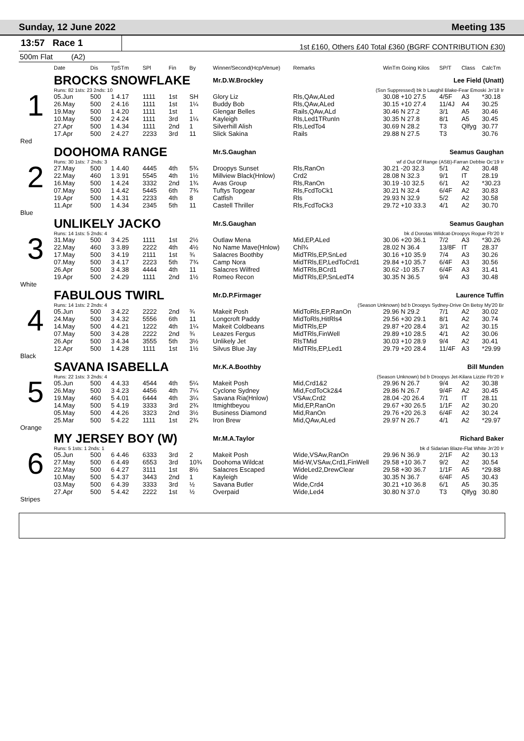Sunday, 12 June 2022 Meeting 135
13:57 Race 1
1st £160, Others £40 Total £360 (BGRF CONTRIBUTION £30)
500m Flat (A2)
| | Date | Dis | TpSTm | SPl | Fin | By | Winner/Second(Hcp/Venue) | Remarks | WinTm Going Kilos | SP/T | Class | CalcTm |
| --- | --- | --- | --- | --- | --- | --- | --- | --- | --- | --- | --- | --- |
| 1 | BROCKS SNOWFLAKE | | | | | | Mr.D.W.Brockley | | Lee Field (Unatt) | | | |
| | Runs: 82 1sts: 23 2nds: 10 | | | | | | | (Ssn Suppressed) bk b Laughil Blake-Fear Emoski Jn'18 Ir | | | | |
| | 05.Jun | 500 | 1 4.17 | 1111 | 1st | SH | Glory Liz | Rls,QAw,ALed | 30.08 +10 27.5 | 4/5F | A3 | *30.18 |
| | 26.May | 500 | 2 4.16 | 1111 | 1st | 1¼ | Buddy Bob | Rls,QAw,ALed | 30.15 +10 27.4 | 11/4J | A4 | 30.25 |
| | 19.May | 500 | 1 4.20 | 1111 | 1st | 1 | Glengar Belles | Rails,QAw,ALd | 30.46 N 27.2 | 3/1 | A5 | 30.46 |
| | 10.May | 500 | 2 4.24 | 1111 | 3rd | 1¼ | Kayleigh | Rls,Led1TRunIn | 30.35 N 27.8 | 8/1 | A5 | 30.45 |
| | 27.Apr | 500 | 1 4.34 | 1111 | 2nd | 1 | Silverhill Alish | Rls,LedTo4 | 30.69 N 28.2 | T3 | Qlfyg | 30.77 |
| | 17.Apr | 500 | 2 4.27 | 2233 | 3rd | 11 | Slick Sakina | Rails | 29.88 N 27.5 | T3 | | 30.76 |
| Red | | | | | | | | | | | | |
| 2 | DOOHOMA RANGE | | | | | | Mr.S.Gaughan | | Seamus Gaughan | | | |
| | Runs: 30 1sts: 7 2nds: 3 | | | | | | | wf d Out Of Range (ASB)-Farran Debbie Oc'19 Ir | | | | |
| | 27.May | 500 | 1 4.40 | 4445 | 4th | 5¾ | Droopys Sunset | Rls,RanOn | 30.21 -20 32.3 | 5/1 | A2 | 30.48 |
| | 22.May | 460 | 1 3.91 | 5545 | 4th | 1½ | Millview Black(Hnlow) | Crd2 | 28.08 N 32.3 | 9/1 | IT | 28.19 |
| | 16.May | 500 | 1 4.24 | 3332 | 2nd | 1¾ | Avas Group | Rls,RanOn | 30.19 -10 32.5 | 6/1 | A2 | *30.23 |
| | 07.May | 500 | 1 4.42 | 5445 | 6th | 7¾ | Tuftys Topgear | Rls,FcdToCk1 | 30.21 N 32.4 | 6/4F | A2 | 30.83 |
| | 19.Apr | 500 | 1 4.31 | 2233 | 4th | 8 | Catfish | Rls | 29.93 N 32.9 | 5/2 | A2 | 30.58 |
| | 11.Apr | 500 | 1 4.34 | 2345 | 5th | 11 | Castell Thriller | Rls,FcdToCk3 | 29.72 +10 33.3 | 4/1 | A2 | 30.70 |
| Blue | | | | | | | | | | | | |
| 3 | UNLIKELY JACKO | | | | | | Mr.S.Gaughan | | Seamus Gaughan | | | |
| | Runs: 14 1sts: 5 2nds: 4 | | | | | | | bk d Dorotas Wildcat-Droopys Rogue Fb'20 Ir | | | | |
| | 31.May | 500 | 3 4.25 | 1111 | 1st | 2½ | Outlaw Mena | Mid,EP,ALed | 30.06 +20 36.1 | 7/2 | A3 | *30.26 |
| | 22.May | 460 | 3 3.89 | 2222 | 4th | 4½ | No Name Mave(Hnlow) | Chl¾ | 28.02 N 36.4 | 13/8F | IT | 28.37 |
| | 17.May | 500 | 3 4.19 | 2111 | 1st | ¾ | Salacres Boothby | MidTRls,EP,SnLed | 30.16 +10 35.9 | 7/4 | A3 | 30.26 |
| | 07.May | 500 | 3 4.17 | 2223 | 5th | 7¾ | Camp Nora | MidTRls,EP,LedToCrd1 | 29.84 +10 35.7 | 6/4F | A3 | 30.56 |
| | 26.Apr | 500 | 3 4.38 | 4444 | 4th | 11 | Salacres Wilfred | MidTRls,BCrd1 | 30.62 -10 35.7 | 6/4F | A3 | 31.41 |
| | 19.Apr | 500 | 2 4.29 | 1111 | 2nd | 1½ | Romeo Recon | MidTRls,EP,SnLedT4 | 30.35 N 36.5 | 9/4 | A3 | 30.48 |
| White | | | | | | | | | | | | |
| 4 | FABULOUS TWIRL | | | | | | Mr.D.P.Firmager | | Laurence Tuffin | | | |
| | Runs: 14 1sts: 2 2nds: 4 | | | | | | | (Season Unknown) bd b Droopys Sydney-Drive On Betsy My'20 Br | | | | |
| | 05.Jun | 500 | 3 4.22 | 2222 | 2nd | ¾ | Makeit Posh | MidToRls,EP,RanOn | 29.96 N 29.2 | 7/1 | A2 | 30.02 |
| | 24.May | 500 | 3 4.32 | 5556 | 6th | 11 | Longcroft Paddy | MidToRls,HitRls4 | 29.56 +30 29.1 | 8/1 | A2 | 30.74 |
| | 14.May | 500 | 4 4.21 | 1222 | 4th | 1¼ | Makeit Coldbeans | MidTRls,EP | 29.87 +20 28.4 | 3/1 | A2 | 30.15 |
| | 07.May | 500 | 3 4.28 | 2222 | 2nd | ¾ | Leazes Fergus | MidTRls,FinWell | 29.89 +10 28.5 | 4/1 | A2 | 30.06 |
| | 26.Apr | 500 | 3 4.34 | 3555 | 5th | 3½ | Unlikely Jet | RlsTMid | 30.03 +10 28.9 | 9/4 | A2 | 30.41 |
| | 12.Apr | 500 | 1 4.28 | 1111 | 1st | 1½ | Silvus Blue Jay | MidTRls,EP,Led1 | 29.79 +20 28.4 | 11/4F | A3 | *29.99 |
| Black | | | | | | | | | | | | |
| 5 | SAVANA ISABELLA | | | | | | Mr.K.A.Boothby | | Bill Munden | | | |
| | Runs: 22 1sts: 3 2nds: 4 | | | | | | | (Season Unknown) bd b Droopys Jet-Kilara Lizzie Fb'20 Ir | | | | |
| | 05.Jun | 500 | 4 4.33 | 4544 | 4th | 5¼ | Makeit Posh | Mid,Crd1&2 | 29.96 N 26.7 | 9/4 | A2 | 30.38 |
| | 26.May | 500 | 3 4.23 | 4456 | 4th | 7¼ | Cyclone Sydney | Mid,FcdToCk2&4 | 29.86 N 26.7 | 9/4F | A2 | 30.45 |
| | 19.May | 460 | 5 4.01 | 6444 | 4th | 3¼ | Savana Ria(Hnlow) | VSAw,Crd2 | 28.04 -20 26.4 | 7/1 | IT | 28.11 |
| | 14.May | 500 | 5 4.19 | 3333 | 3rd | 2¾ | Itmightbeyou | Mid,EP,RanOn | 29.67 +30 26.5 | 1/1F | A2 | 30.20 |
| | 05.May | 500 | 4 4.26 | 3323 | 2nd | 3½ | Business Diamond | Mid,RanOn | 29.76 +20 26.3 | 6/4F | A2 | 30.24 |
| | 25.Mar | 500 | 5 4.22 | 1111 | 1st | 2¾ | Iron Brew | Mid,QAw,ALed | 29.97 N 26.7 | 4/1 | A2 | *29.97 |
| Orange | | | | | | | | | | | | |
| 6 | MY JERSEY BOY (W) | | | | | | Mr.M.A.Taylor | | Richard Baker | | | |
| | Runs: 5 1sts: 1 2nds: 1 | | | | | | | bk d Sidarian Blaze-Flat White Jn'20 Ir | | | | |
| | 05.Jun | 500 | 6 4.46 | 6333 | 3rd | 2 | Makeit Posh | Wide,VSAw,RanOn | 29.96 N 36.9 | 2/1F | A2 | 30.13 |
| | 27.May | 500 | 6 4.49 | 6553 | 3rd | 10¾ | Doohoma Wildcat | Mid-W,VSAw,Crd1,FinWell | 29.58 +10 36.7 | 9/2 | A2 | 30.54 |
| | 22.May | 500 | 6 4.27 | 3111 | 1st | 8½ | Salacres Escaped | WideLed2,DrewClear | 29.58 +30 36.7 | 1/1F | A5 | *29.88 |
| | 10.May | 500 | 5 4.37 | 3443 | 2nd | 1 | Kayleigh | Wide | 30.35 N 36.7 | 6/4F | A5 | 30.43 |
| | 03.May | 500 | 6 4.39 | 3333 | 3rd | ½ | Savana Butler | Wide,Crd4 | 30.21 +10 36.8 | 6/1 | A5 | 30.35 |
| | 27.Apr | 500 | 5 4.42 | 2222 | 1st | ½ | Overpaid | Wide,Led4 | 30.80 N 37.0 | T3 | Qlfyg | 30.80 |
| Stripes | | | | | | | | | | | | |